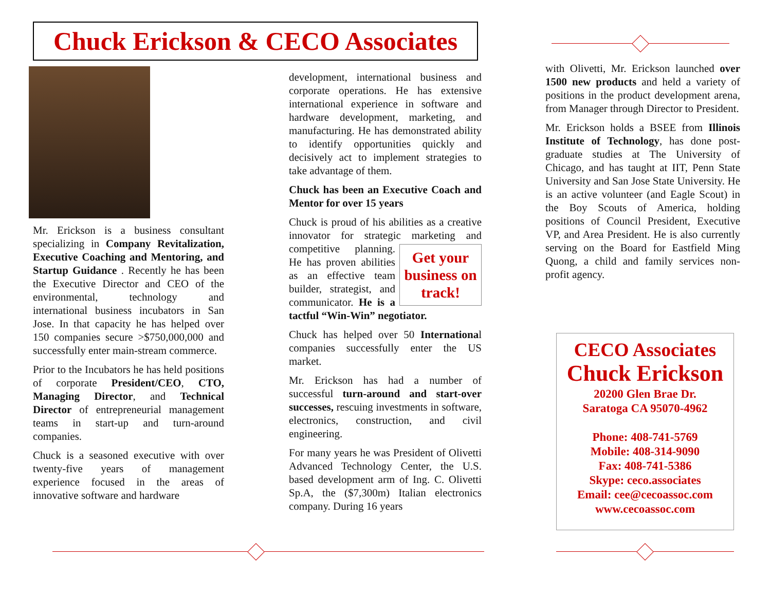Chuck Erickson & CECO Associates
Mr. Erickson is a business consultant specializing in Company Revitalization, Executive Coaching and Mentoring, and Startup Guidance . Recently he has been the Executive Director and CEO of the environmental, technology and international business incubators in San Jose. In that capacity he has helped over 150 companies secure >$750,000,000 and successfully enter main-stream commerce.
Prior to the Incubators he has held positions of corporate President/CEO, CTO, Managing Director, and Technical Director of entrepreneurial management teams in start-up and turn-around companies.
Chuck is a seasoned executive with over twenty-five years of management experience focused in the areas of innovative software and hardware
development, international business and corporate operations. He has extensive international experience in software and hardware development, marketing, and manufacturing. He has demonstrated ability to identify opportunities quickly and decisively act to implement strategies to take advantage of them.
Chuck has been an Executive Coach and Mentor for over 15 years
Chuck is proud of his abilities as a creative innovator for strategic marketing and Get your business on track! competitive planning. He has proven abilities as an effective team builder, strategist, and communicator. He is a tactful “Win-Win” negotiator.
Chuck has helped over 50 International companies successfully enter the US market.
Mr. Erickson has had a number of successful turn-around and start-over successes, rescuing investments in software, electronics, construction, and civil engineering.
For many years he was President of Olivetti Advanced Technology Center, the U.S. based development arm of Ing. C. Olivetti Sp.A, the ($7,300m) Italian electronics company. During 16 years
with Olivetti, Mr. Erickson launched over 1500 new products and held a variety of positions in the product development arena, from Manager through Director to President.
Mr. Erickson holds a BSEE from Illinois Institute of Technology, has done post-graduate studies at The University of Chicago, and has taught at IIT, Penn State University and San Jose State University. He is an active volunteer (and Eagle Scout) in the Boy Scouts of America, holding positions of Council President, Executive VP, and Area President. He is also currently serving on the Board for Eastfield Ming Quong, a child and family services non-profit agency.
CECO Associates
Chuck Erickson
20200 Glen Brae Dr.
Saratoga CA 95070-4962
Phone: 408-741-5769
Mobile: 408-314-9090
Fax: 408-741-5386
Skype: ceco.associates
Email: cee@cecoassoc.com
www.cecoassoc.com